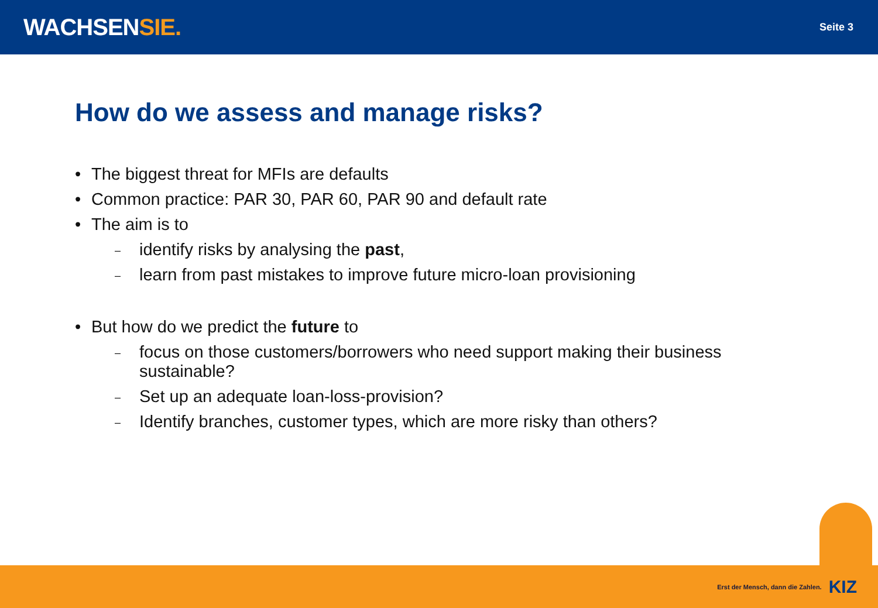WACHSENSIE.
Seite 3
How do we assess and manage risks?
• The biggest threat for MFIs are defaults
• Common practice: PAR 30, PAR 60, PAR 90 and default rate
• The aim is to
– identify risks by analysing the past,
– learn from past mistakes to improve future micro-loan provisioning
• But how do we predict the future to
– focus on those customers/borrowers who need support making their business
sustainable?
– Set up an adequate loan-loss-provision?
– Identify branches, customer types, which are more risky than others?
Erst der Mensch, dann die Zahlen. KIZ